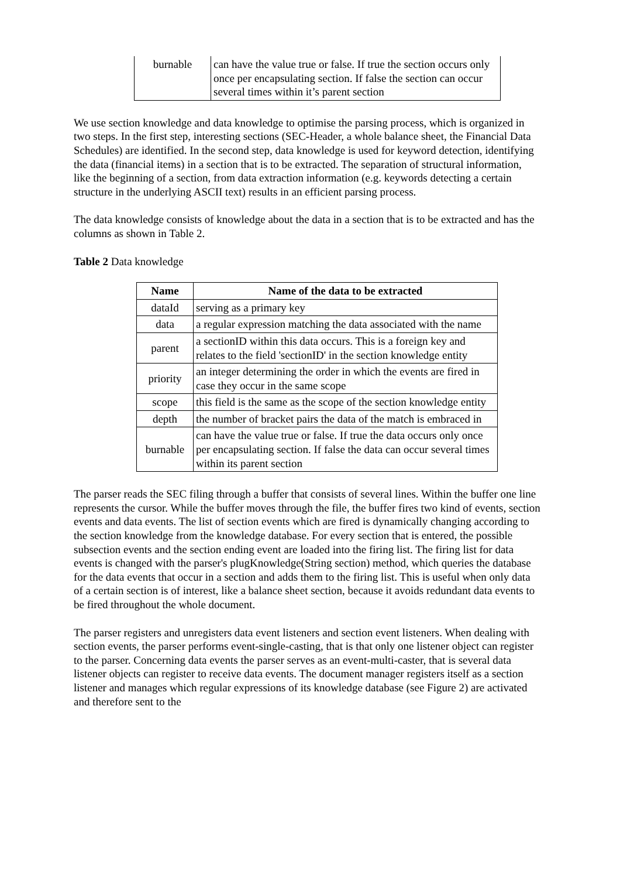| burnable | can have the value true or false. If true the section occurs only once per encapsulating section. If false the section can occur several times within it’s parent section |
We use section knowledge and data knowledge to optimise the parsing process, which is organized in two steps. In the first step, interesting sections (SEC-Header, a whole balance sheet, the Financial Data Schedules) are identified. In the second step, data knowledge is used for keyword detection, identifying the data (financial items) in a section that is to be extracted. The separation of structural information, like the beginning of a section, from data extraction information (e.g. keywords detecting a certain structure in the underlying ASCII text) results in an efficient parsing process.
The data knowledge consists of knowledge about the data in a section that is to be extracted and has the columns as shown in Table 2.
Table 2 Data knowledge
| Name | Name of the data to be extracted |
| --- | --- |
| dataId | serving as a primary key |
| data | a regular expression matching the data associated with the name |
| parent | a sectionID within this data occurs. This is a foreign key and relates to the field 'sectionID' in the section knowledge entity |
| priority | an integer determining the order in which the events are fired in case they occur in the same scope |
| scope | this field is the same as the scope of the section knowledge entity |
| depth | the number of bracket pairs the data of the match is embraced in |
| burnable | can have the value true or false. If true the data occurs only once per encapsulating section. If false the data can occur several times within its parent section |
The parser reads the SEC filing through a buffer that consists of several lines. Within the buffer one line represents the cursor. While the buffer moves through the file, the buffer fires two kind of events, section events and data events. The list of section events which are fired is dynamically changing according to the section knowledge from the knowledge database. For every section that is entered, the possible subsection events and the section ending event are loaded into the firing list. The firing list for data events is changed with the parser's plugKnowledge(String section) method, which queries the database for the data events that occur in a section and adds them to the firing list. This is useful when only data of a certain section is of interest, like a balance sheet section, because it avoids redundant data events to be fired throughout the whole document.
The parser registers and unregisters data event listeners and section event listeners. When dealing with section events, the parser performs event-single-casting, that is that only one listener object can register to the parser. Concerning data events the parser serves as an event-multi-caster, that is several data listener objects can register to receive data events. The document manager registers itself as a section listener and manages which regular expressions of its knowledge database (see Figure 2) are activated and therefore sent to the